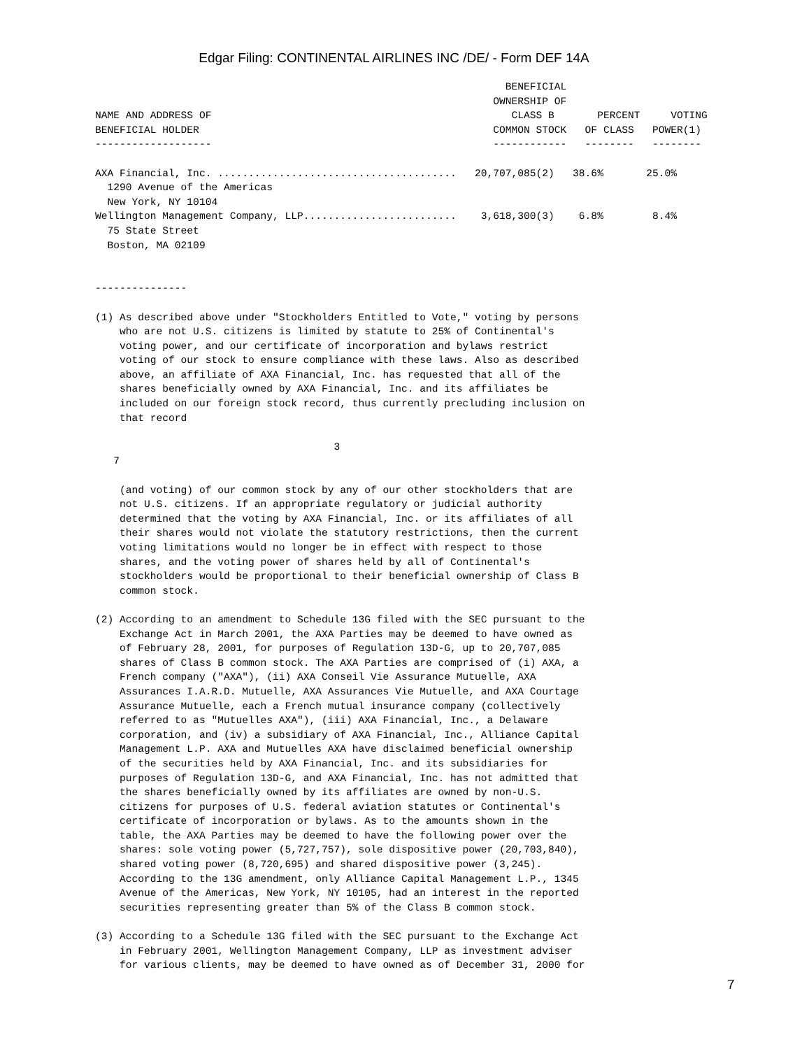Edgar Filing: CONTINENTAL AIRLINES INC /DE/ - Form DEF 14A
                                                                   BENEFICIAL
                                                                 OWNERSHIP OF
NAME AND ADDRESS OF                                                 CLASS B       PERCENT     VOTING
BENEFICIAL HOLDER                                                COMMON STOCK   OF CLASS   POWER(1)
-------------------                                              ------------   --------   --------

AXA Financial, Inc. .......................................   20,707,085(2)   38.6%       25.0%
  1290 Avenue of the Americas
  New York, NY 10104
Wellington Management Company, LLP.........................    3,618,300(3)    6.8%        8.4%
  75 State Street
  Boston, MA 02109


---------------

(1) As described above under "Stockholders Entitled to Vote," voting by persons
    who are not U.S. citizens is limited by statute to 25% of Continental's
    voting power, and our certificate of incorporation and bylaws restrict
    voting of our stock to ensure compliance with these laws. Also as described
    above, an affiliate of AXA Financial, Inc. has requested that all of the
    shares beneficially owned by AXA Financial, Inc. and its affiliates be
    included on our foreign stock record, thus currently precluding inclusion on
    that record

                                       3
   7

    (and voting) of our common stock by any of our other stockholders that are
    not U.S. citizens. If an appropriate regulatory or judicial authority
    determined that the voting by AXA Financial, Inc. or its affiliates of all
    their shares would not violate the statutory restrictions, then the current
    voting limitations would no longer be in effect with respect to those
    shares, and the voting power of shares held by all of Continental's
    stockholders would be proportional to their beneficial ownership of Class B
    common stock.

(2) According to an amendment to Schedule 13G filed with the SEC pursuant to the
    Exchange Act in March 2001, the AXA Parties may be deemed to have owned as
    of February 28, 2001, for purposes of Regulation 13D-G, up to 20,707,085
    shares of Class B common stock. The AXA Parties are comprised of (i) AXA, a
    French company ("AXA"), (ii) AXA Conseil Vie Assurance Mutuelle, AXA
    Assurances I.A.R.D. Mutuelle, AXA Assurances Vie Mutuelle, and AXA Courtage
    Assurance Mutuelle, each a French mutual insurance company (collectively
    referred to as "Mutuelles AXA"), (iii) AXA Financial, Inc., a Delaware
    corporation, and (iv) a subsidiary of AXA Financial, Inc., Alliance Capital
    Management L.P. AXA and Mutuelles AXA have disclaimed beneficial ownership
    of the securities held by AXA Financial, Inc. and its subsidiaries for
    purposes of Regulation 13D-G, and AXA Financial, Inc. has not admitted that
    the shares beneficially owned by its affiliates are owned by non-U.S.
    citizens for purposes of U.S. federal aviation statutes or Continental's
    certificate of incorporation or bylaws. As to the amounts shown in the
    table, the AXA Parties may be deemed to have the following power over the
    shares: sole voting power (5,727,757), sole dispositive power (20,703,840),
    shared voting power (8,720,695) and shared dispositive power (3,245).
    According to the 13G amendment, only Alliance Capital Management L.P., 1345
    Avenue of the Americas, New York, NY 10105, had an interest in the reported
    securities representing greater than 5% of the Class B common stock.

(3) According to a Schedule 13G filed with the SEC pursuant to the Exchange Act
    in February 2001, Wellington Management Company, LLP as investment adviser
    for various clients, may be deemed to have owned as of December 31, 2000 for
7